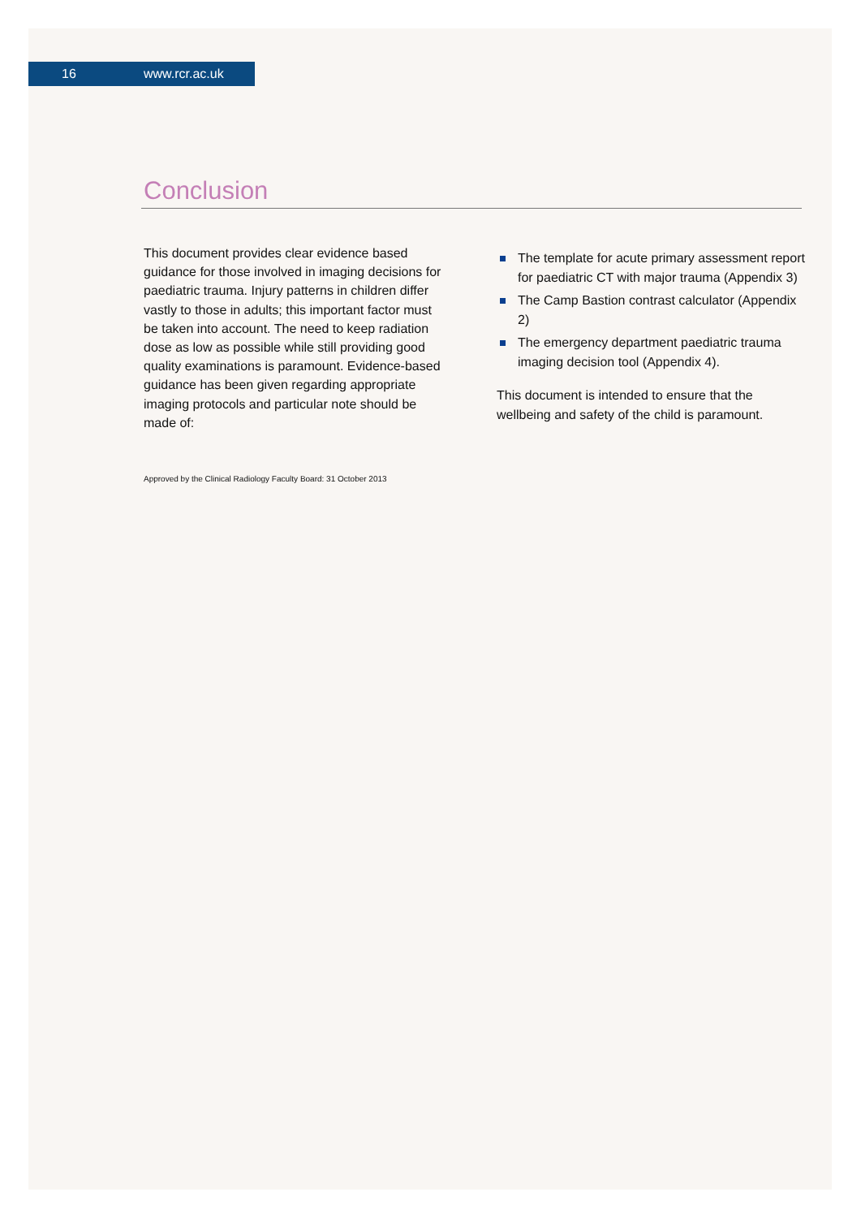16 www.rcr.ac.uk
Conclusion
This document provides clear evidence based guidance for those involved in imaging decisions for paediatric trauma. Injury patterns in children differ vastly to those in adults; this important factor must be taken into account. The need to keep radiation dose as low as possible while still providing good quality examinations is paramount. Evidence-based guidance has been given regarding appropriate imaging protocols and particular note should be made of:
The template for acute primary assessment report for paediatric CT with major trauma (Appendix 3)
The Camp Bastion contrast calculator (Appendix 2)
The emergency department paediatric trauma imaging decision tool (Appendix 4).
This document is intended to ensure that the wellbeing and safety of the child is paramount.
Approved by the Clinical Radiology Faculty Board: 31 October 2013